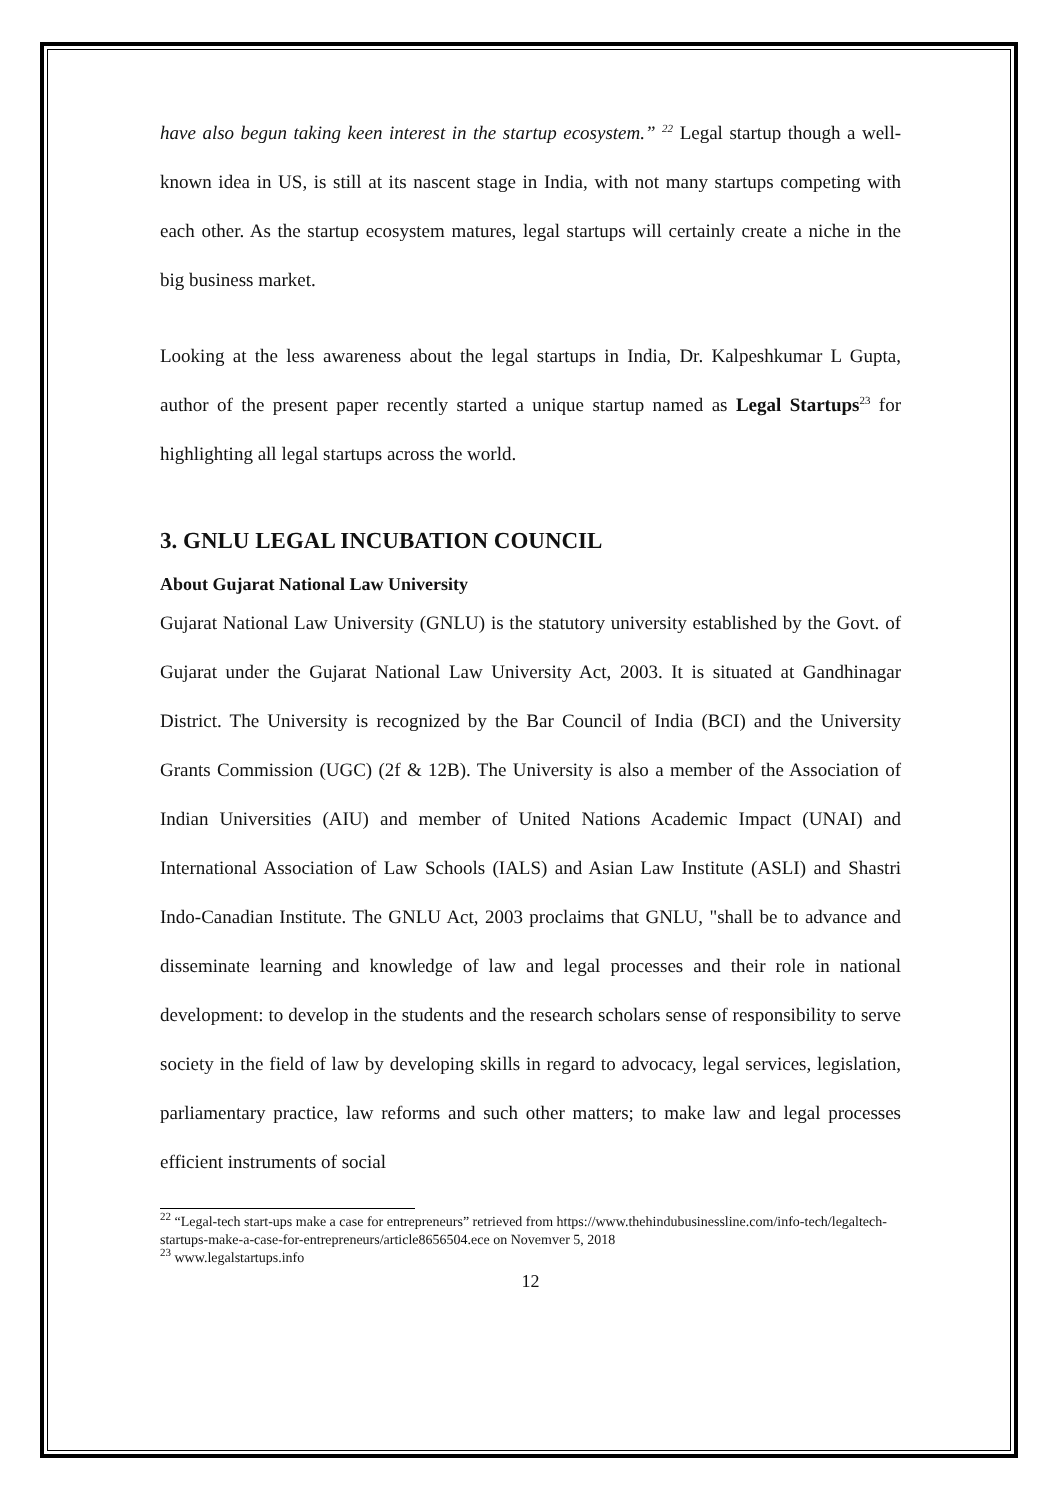have also begun taking keen interest in the startup ecosystem.” <sup>22</sup> Legal startup though a well-known idea in US, is still at its nascent stage in India, with not many startups competing with each other. As the startup ecosystem matures, legal startups will certainly create a niche in the big business market.
Looking at the less awareness about the legal startups in India, Dr. Kalpeshkumar L Gupta, author of the present paper recently started a unique startup named as Legal Startups<sup>23</sup> for highlighting all legal startups across the world.
3. GNLU LEGAL INCUBATION COUNCIL
About Gujarat National Law University
Gujarat National Law University (GNLU) is the statutory university established by the Govt. of Gujarat under the Gujarat National Law University Act, 2003. It is situated at Gandhinagar District. The University is recognized by the Bar Council of India (BCI) and the University Grants Commission (UGC) (2f & 12B). The University is also a member of the Association of Indian Universities (AIU) and member of United Nations Academic Impact (UNAI) and International Association of Law Schools (IALS) and Asian Law Institute (ASLI) and Shastri Indo-Canadian Institute. The GNLU Act, 2003 proclaims that GNLU, "shall be to advance and disseminate learning and knowledge of law and legal processes and their role in national development: to develop in the students and the research scholars sense of responsibility to serve society in the field of law by developing skills in regard to advocacy, legal services, legislation, parliamentary practice, law reforms and such other matters; to make law and legal processes efficient instruments of social
<sup>22</sup> “Legal-tech start-ups make a case for entrepreneurs” retrieved from https://www.thehindubusinessline.com/info-tech/legaltech-startups-make-a-case-for-entrepreneurs/article8656504.ece on Novemver 5, 2018
<sup>23</sup> www.legalstartups.info
12